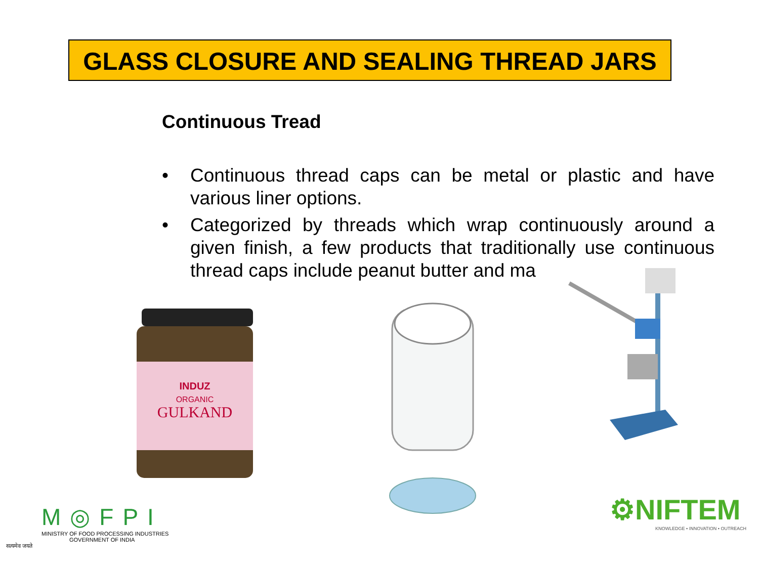GLASS CLOSURE AND SEALING THREAD JARS
Continuous Tread
• Continuous thread caps can be metal or plastic and have various liner options.
• Categorized by threads which wrap continuously around a given finish, a few products that traditionally use continuous thread caps include peanut butter and ma
INDUZ
ORGANIC
GULKAND
M◎FPI
MINISTRY OF FOOD PROCESSING INDUSTRIES
GOVERNMENT OF INDIA
सत्यमेव जयते
⚙NIFTEM
KNOWLEDGE • INNOVATION • OUTREACH